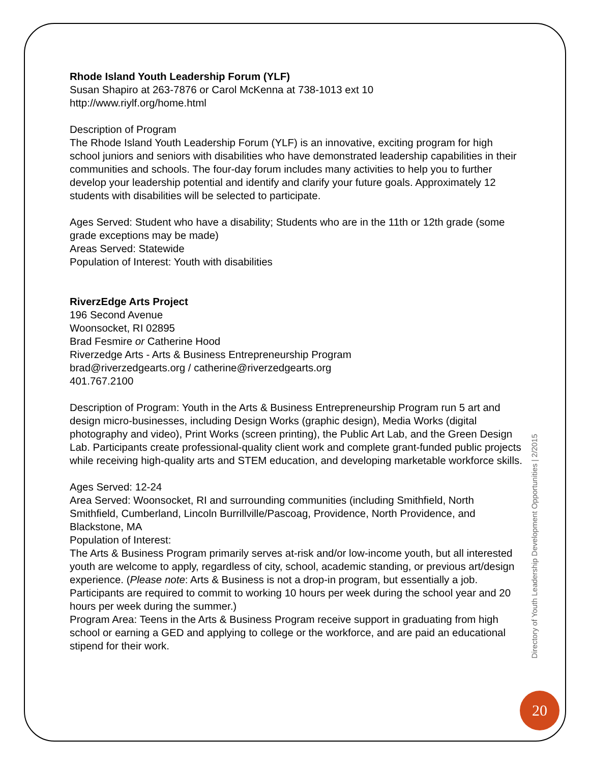Rhode Island Youth Leadership Forum (YLF)
Susan Shapiro at 263-7876 or Carol McKenna at 738-1013 ext 10
http://www.riylf.org/home.html
Description of Program
The Rhode Island Youth Leadership Forum (YLF) is an innovative, exciting program for high school juniors and seniors with disabilities who have demonstrated leadership capabilities in their communities and schools. The four-day forum includes many activities to help you to further develop your leadership potential and identify and clarify your future goals. Approximately 12 students with disabilities will be selected to participate.
Ages Served: Student who have a disability; Students who are in the 11th or 12th grade (some grade exceptions may be made)
Areas Served: Statewide
Population of Interest: Youth with disabilities
RiverzEdge Arts Project
196 Second Avenue
Woonsocket, RI 02895
Brad Fesmire or Catherine Hood
Riverzedge Arts - Arts & Business Entrepreneurship Program
brad@riverzedgearts.org / catherine@riverzedgearts.org
401.767.2100
Description of Program: Youth in the Arts & Business Entrepreneurship Program run 5 art and design micro-businesses, including Design Works (graphic design), Media Works (digital photography and video), Print Works (screen printing), the Public Art Lab, and the Green Design Lab. Participants create professional-quality client work and complete grant-funded public projects while receiving high-quality arts and STEM education, and developing marketable workforce skills.
Ages Served: 12-24
Area Served: Woonsocket, RI and surrounding communities (including Smithfield, North Smithfield, Cumberland, Lincoln Burrillville/Pascoag, Providence, North Providence, and Blackstone, MA
Population of Interest:
The Arts & Business Program primarily serves at-risk and/or low-income youth, but all interested youth are welcome to apply, regardless of city, school, academic standing, or previous art/design experience. (Please note: Arts & Business is not a drop-in program, but essentially a job. Participants are required to commit to working 10 hours per week during the school year and 20 hours per week during the summer.)
Program Area: Teens in the Arts & Business Program receive support in graduating from high school or earning a GED and applying to college or the workforce, and are paid an educational stipend for their work.
Directory of Youth Leadership Development Opportunities | 2/2015
20